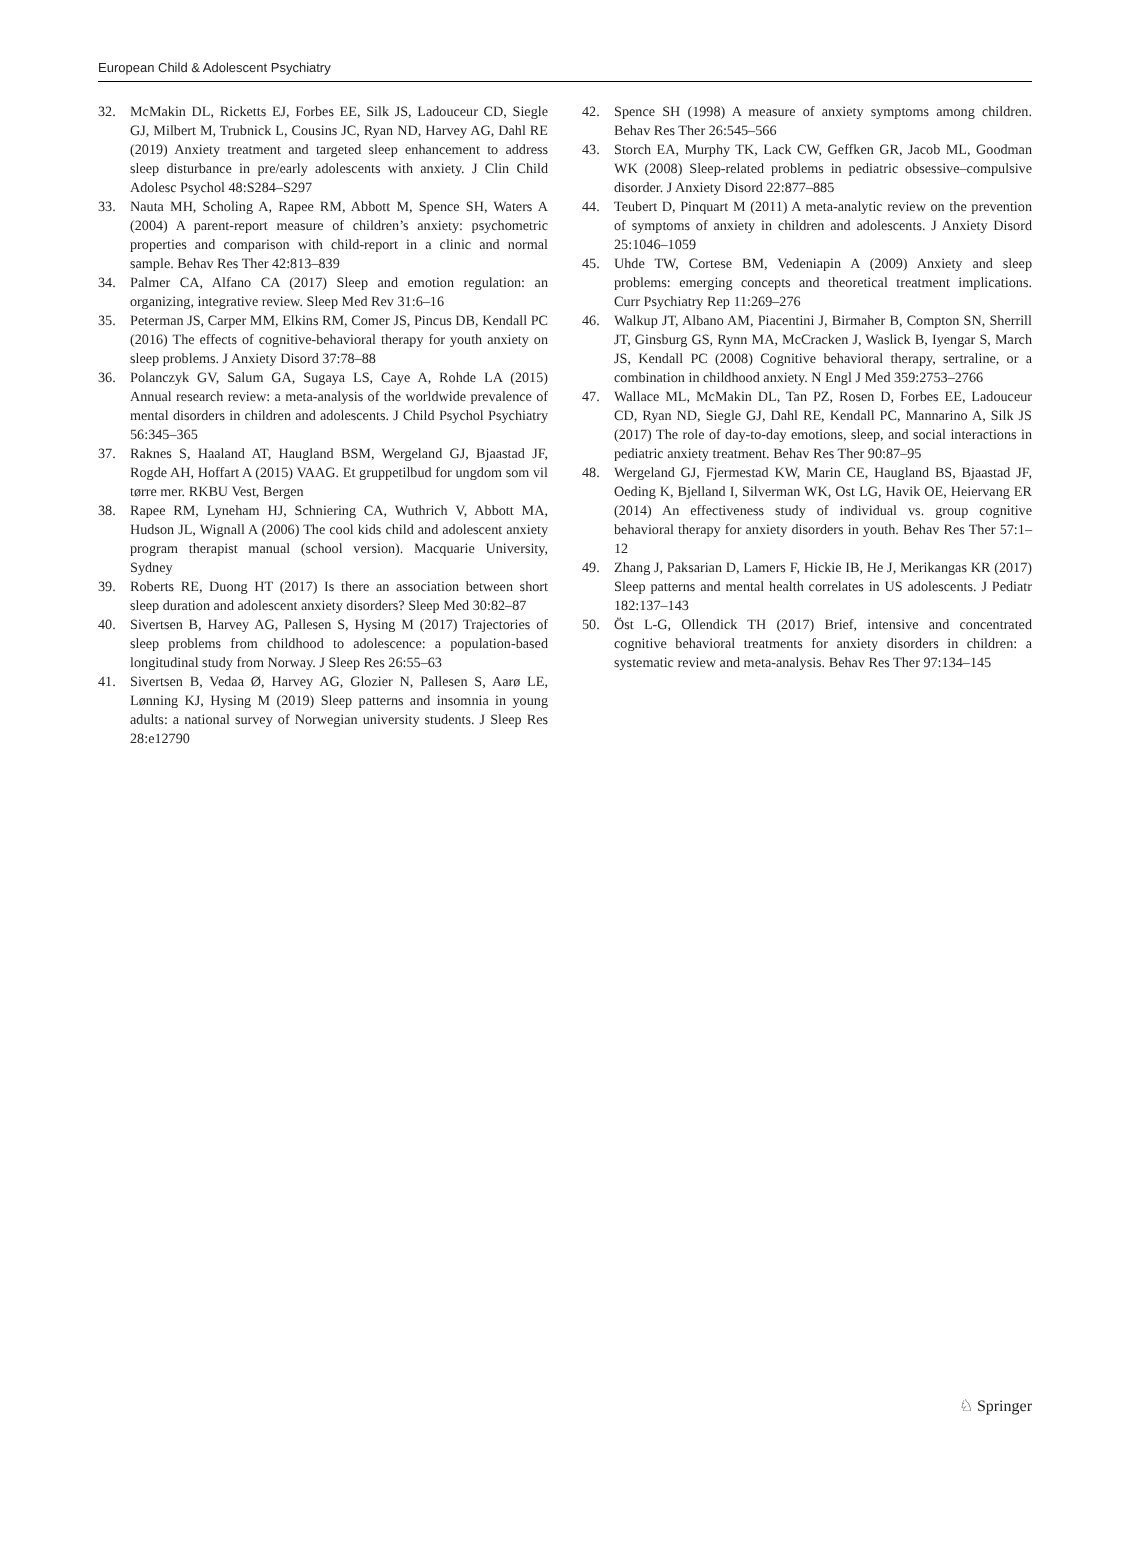European Child & Adolescent Psychiatry
32. McMakin DL, Ricketts EJ, Forbes EE, Silk JS, Ladouceur CD, Siegle GJ, Milbert M, Trubnick L, Cousins JC, Ryan ND, Harvey AG, Dahl RE (2019) Anxiety treatment and targeted sleep enhancement to address sleep disturbance in pre/early adolescents with anxiety. J Clin Child Adolesc Psychol 48:S284–S297
33. Nauta MH, Scholing A, Rapee RM, Abbott M, Spence SH, Waters A (2004) A parent-report measure of children’s anxiety: psychometric properties and comparison with child-report in a clinic and normal sample. Behav Res Ther 42:813–839
34. Palmer CA, Alfano CA (2017) Sleep and emotion regulation: an organizing, integrative review. Sleep Med Rev 31:6–16
35. Peterman JS, Carper MM, Elkins RM, Comer JS, Pincus DB, Kendall PC (2016) The effects of cognitive-behavioral therapy for youth anxiety on sleep problems. J Anxiety Disord 37:78–88
36. Polanczyk GV, Salum GA, Sugaya LS, Caye A, Rohde LA (2015) Annual research review: a meta-analysis of the worldwide prevalence of mental disorders in children and adolescents. J Child Psychol Psychiatry 56:345–365
37. Raknes S, Haaland AT, Haugland BSM, Wergeland GJ, Bjaastad JF, Rogde AH, Hoffart A (2015) VAAG. Et gruppetilbud for ungdom som vil tørre mer. RKBU Vest, Bergen
38. Rapee RM, Lyneham HJ, Schniering CA, Wuthrich V, Abbott MA, Hudson JL, Wignall A (2006) The cool kids child and adolescent anxiety program therapist manual (school version). Macquarie University, Sydney
39. Roberts RE, Duong HT (2017) Is there an association between short sleep duration and adolescent anxiety disorders? Sleep Med 30:82–87
40. Sivertsen B, Harvey AG, Pallesen S, Hysing M (2017) Trajectories of sleep problems from childhood to adolescence: a population-based longitudinal study from Norway. J Sleep Res 26:55–63
41. Sivertsen B, Vedaa Ø, Harvey AG, Glozier N, Pallesen S, Aarø LE, Lønning KJ, Hysing M (2019) Sleep patterns and insomnia in young adults: a national survey of Norwegian university students. J Sleep Res 28:e12790
42. Spence SH (1998) A measure of anxiety symptoms among children. Behav Res Ther 26:545–566
43. Storch EA, Murphy TK, Lack CW, Geffken GR, Jacob ML, Goodman WK (2008) Sleep-related problems in pediatric obsessive–compulsive disorder. J Anxiety Disord 22:877–885
44. Teubert D, Pinquart M (2011) A meta-analytic review on the prevention of symptoms of anxiety in children and adolescents. J Anxiety Disord 25:1046–1059
45. Uhde TW, Cortese BM, Vedeniapin A (2009) Anxiety and sleep problems: emerging concepts and theoretical treatment implications. Curr Psychiatry Rep 11:269–276
46. Walkup JT, Albano AM, Piacentini J, Birmaher B, Compton SN, Sherrill JT, Ginsburg GS, Rynn MA, McCracken J, Waslick B, Iyengar S, March JS, Kendall PC (2008) Cognitive behavioral therapy, sertraline, or a combination in childhood anxiety. N Engl J Med 359:2753–2766
47. Wallace ML, McMakin DL, Tan PZ, Rosen D, Forbes EE, Ladouceur CD, Ryan ND, Siegle GJ, Dahl RE, Kendall PC, Mannarino A, Silk JS (2017) The role of day-to-day emotions, sleep, and social interactions in pediatric anxiety treatment. Behav Res Ther 90:87–95
48. Wergeland GJ, Fjermestad KW, Marin CE, Haugland BS, Bjaastad JF, Oeding K, Bjelland I, Silverman WK, Ost LG, Havik OE, Heiervang ER (2014) An effectiveness study of individual vs. group cognitive behavioral therapy for anxiety disorders in youth. Behav Res Ther 57:1–12
49. Zhang J, Paksarian D, Lamers F, Hickie IB, He J, Merikangas KR (2017) Sleep patterns and mental health correlates in US adolescents. J Pediatr 182:137–143
50. Öst L-G, Ollendick TH (2017) Brief, intensive and concentrated cognitive behavioral treatments for anxiety disorders in children: a systematic review and meta-analysis. Behav Res Ther 97:134–145
♘ Springer